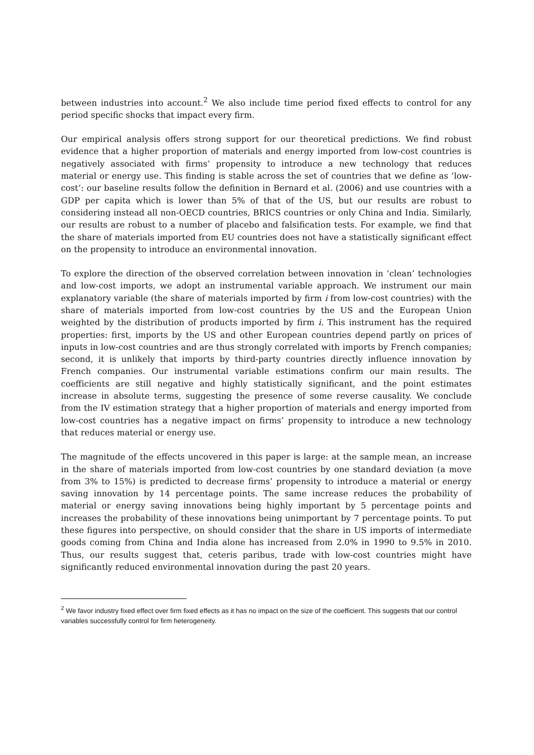between industries into account.<sup>2</sup> We also include time period fixed effects to control for any period specific shocks that impact every firm.
Our empirical analysis offers strong support for our theoretical predictions. We find robust evidence that a higher proportion of materials and energy imported from low-cost countries is negatively associated with firms’ propensity to introduce a new technology that reduces material or energy use. This finding is stable across the set of countries that we define as ‘low-cost’: our baseline results follow the definition in Bernard et al. (2006) and use countries with a GDP per capita which is lower than 5% of that of the US, but our results are robust to considering instead all non-OECD countries, BRICS countries or only China and India. Similarly, our results are robust to a number of placebo and falsification tests. For example, we find that the share of materials imported from EU countries does not have a statistically significant effect on the propensity to introduce an environmental innovation.
To explore the direction of the observed correlation between innovation in ‘clean’ technologies and low-cost imports, we adopt an instrumental variable approach. We instrument our main explanatory variable (the share of materials imported by firm i from low-cost countries) with the share of materials imported from low-cost countries by the US and the European Union weighted by the distribution of products imported by firm i. This instrument has the required properties: first, imports by the US and other European countries depend partly on prices of inputs in low-cost countries and are thus strongly correlated with imports by French companies; second, it is unlikely that imports by third-party countries directly influence innovation by French companies. Our instrumental variable estimations confirm our main results. The coefficients are still negative and highly statistically significant, and the point estimates increase in absolute terms, suggesting the presence of some reverse causality. We conclude from the IV estimation strategy that a higher proportion of materials and energy imported from low-cost countries has a negative impact on firms’ propensity to introduce a new technology that reduces material or energy use.
The magnitude of the effects uncovered in this paper is large: at the sample mean, an increase in the share of materials imported from low-cost countries by one standard deviation (a move from 3% to 15%) is predicted to decrease firms’ propensity to introduce a material or energy saving innovation by 14 percentage points. The same increase reduces the probability of material or energy saving innovations being highly important by 5 percentage points and increases the probability of these innovations being unimportant by 7 percentage points. To put these figures into perspective, on should consider that the share in US imports of intermediate goods coming from China and India alone has increased from 2.0% in 1990 to 9.5% in 2010. Thus, our results suggest that, ceteris paribus, trade with low-cost countries might have significantly reduced environmental innovation during the past 20 years.
<sup>2</sup> We favor industry fixed effect over firm fixed effects as it has no impact on the size of the coefficient. This suggests that our control variables successfully control for firm heterogeneity.